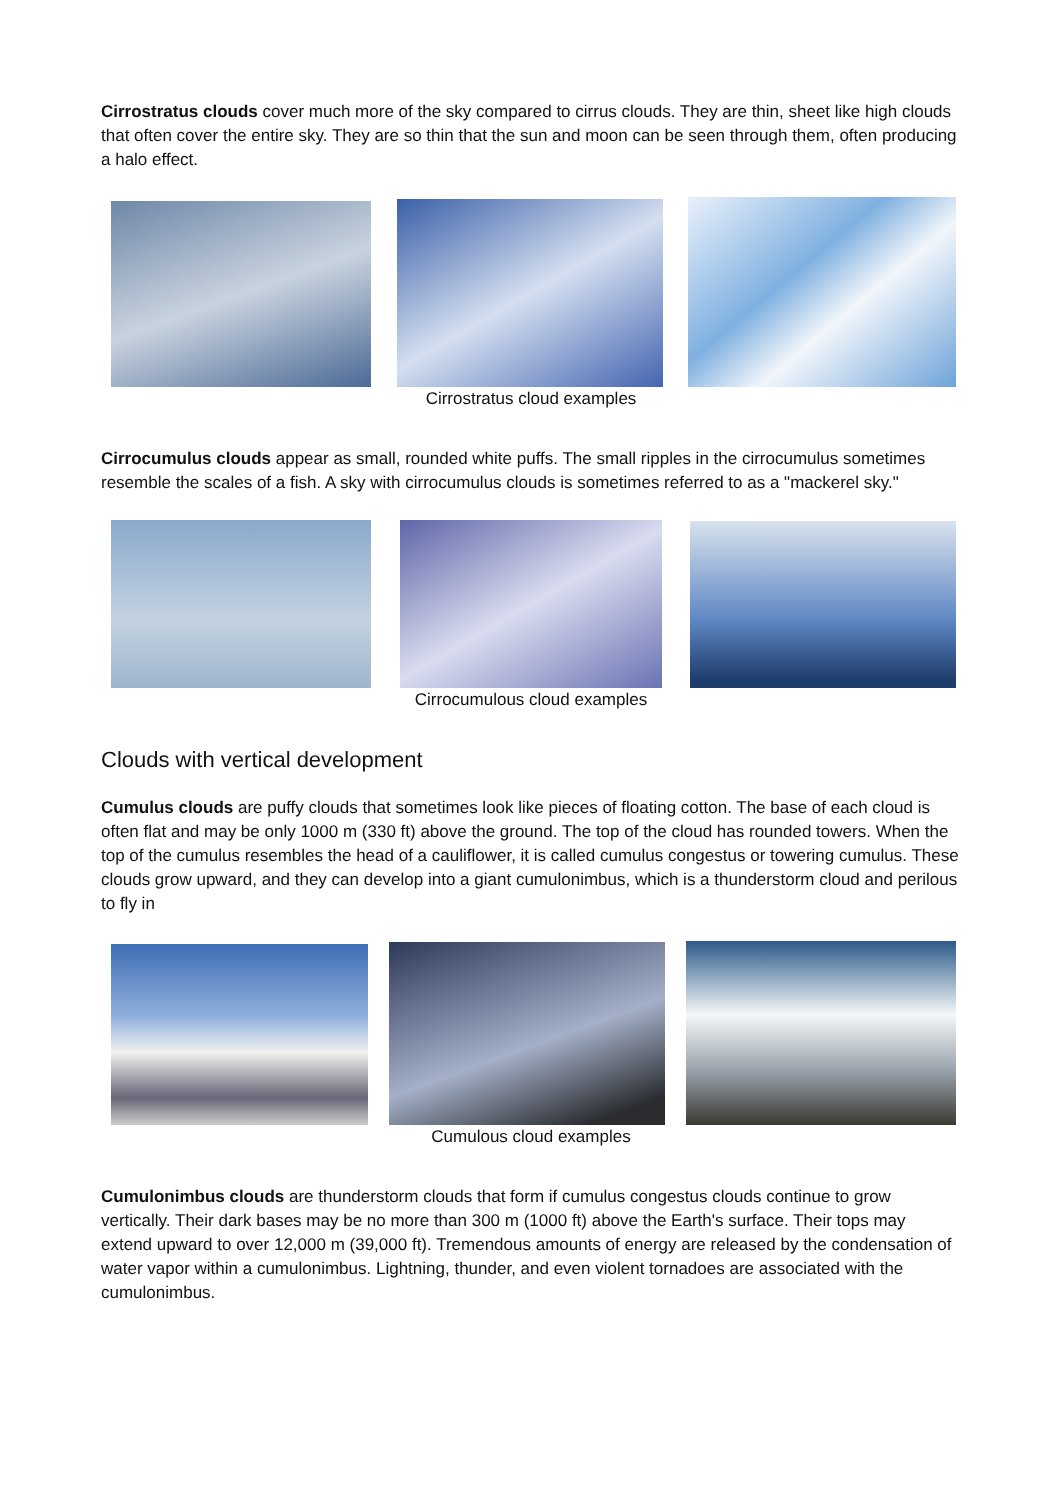Cirrostratus clouds cover much more of the sky compared to cirrus clouds. They are thin, sheet like high clouds that often cover the entire sky. They are so thin that the sun and moon can be seen through them, often producing a halo effect.
Cirrostratus cloud examples
Cirrocumulus clouds appear as small, rounded white puffs. The small ripples in the cirrocumulus sometimes resemble the scales of a fish. A sky with cirrocumulus clouds is sometimes referred to as a "mackerel sky."
Cirrocumulous cloud examples
Clouds with vertical development
Cumulus clouds are puffy clouds that sometimes look like pieces of floating cotton. The base of each cloud is often flat and may be only 1000 m (330 ft) above the ground. The top of the cloud has rounded towers. When the top of the cumulus resembles the head of a cauliflower, it is called cumulus congestus or towering cumulus. These clouds grow upward, and they can develop into a giant cumulonimbus, which is a thunderstorm cloud and perilous to fly in
Cumulous cloud examples
Cumulonimbus clouds are thunderstorm clouds that form if cumulus congestus clouds continue to grow vertically. Their dark bases may be no more than 300 m (1000 ft) above the Earth's surface. Their tops may extend upward to over 12,000 m (39,000 ft). Tremendous amounts of energy are released by the condensation of water vapor within a cumulonimbus. Lightning, thunder, and even violent tornadoes are associated with the cumulonimbus.